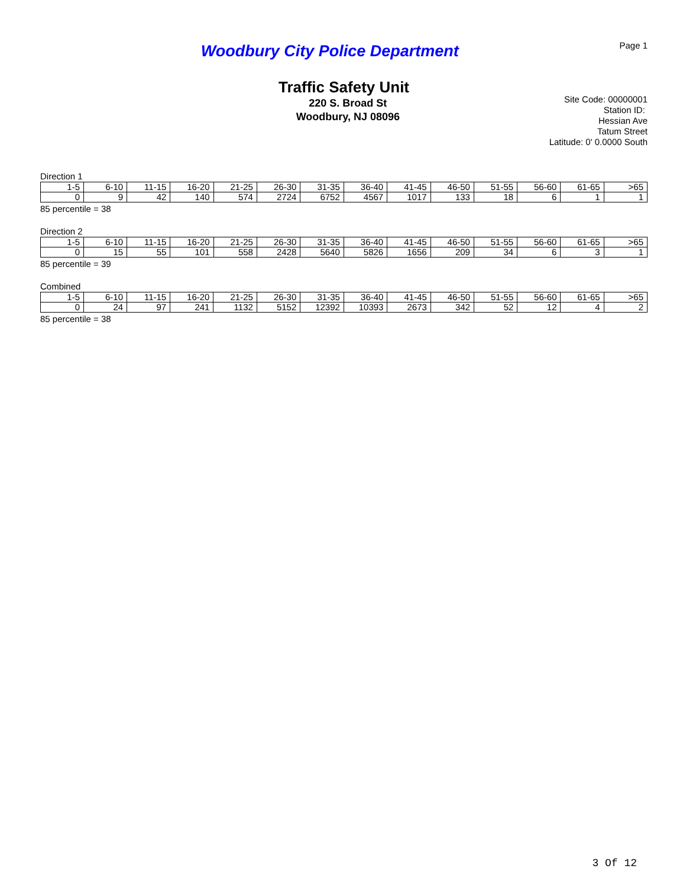Woodbury City Police Department
Page 1
Traffic Safety Unit
220 S. Broad St
Woodbury, NJ 08096
Site Code: 00000001
Station ID:
Hessian Ave
Tatum Street
Latitude: 0' 0.0000 South
Direction 1
| 1-5 | 6-10 | 11-15 | 16-20 | 21-25 | 26-30 | 31-35 | 36-40 | 41-45 | 46-50 | 51-55 | 56-60 | 61-65 | >65 |
| 0 | 9 | 42 | 140 | 574 | 2724 | 6752 | 4567 | 1017 | 133 | 18 | 6 | 1 | 1 |
85 percentile = 38
Direction 2
| 1-5 | 6-10 | 11-15 | 16-20 | 21-25 | 26-30 | 31-35 | 36-40 | 41-45 | 46-50 | 51-55 | 56-60 | 61-65 | >65 |
| 0 | 15 | 55 | 101 | 558 | 2428 | 5640 | 5826 | 1656 | 209 | 34 | 6 | 3 | 1 |
85 percentile = 39
Combined
| 1-5 | 6-10 | 11-15 | 16-20 | 21-25 | 26-30 | 31-35 | 36-40 | 41-45 | 46-50 | 51-55 | 56-60 | 61-65 | >65 |
| 0 | 24 | 97 | 241 | 1132 | 5152 | 12392 | 10393 | 2673 | 342 | 52 | 12 | 4 | 2 |
85 percentile = 38
3 Of 12